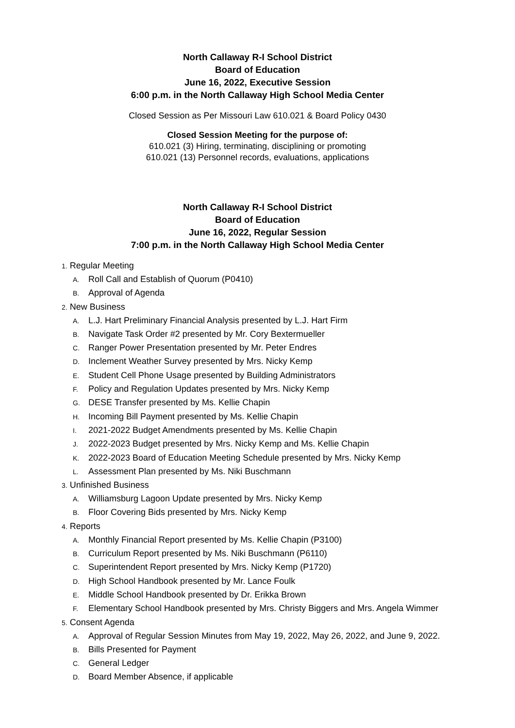North Callaway R-I School District
Board of Education
June 16, 2022, Executive Session
6:00 p.m. in the North Callaway High School Media Center
Closed Session as Per Missouri Law 610.021 & Board Policy 0430
Closed Session Meeting for the purpose of:
610.021 (3) Hiring, terminating, disciplining or promoting
610.021 (13) Personnel records, evaluations, applications
North Callaway R-I School District
Board of Education
June 16, 2022, Regular Session
7:00 p.m. in the North Callaway High School Media Center
1. Regular Meeting
A. Roll Call and Establish of Quorum (P0410)
B. Approval of Agenda
2. New Business
A. L.J. Hart Preliminary Financial Analysis presented by L.J. Hart Firm
B. Navigate Task Order #2 presented by Mr. Cory Bextermueller
C. Ranger Power Presentation presented by Mr. Peter Endres
D. Inclement Weather Survey presented by Mrs. Nicky Kemp
E. Student Cell Phone Usage presented by Building Administrators
F. Policy and Regulation Updates presented by Mrs. Nicky Kemp
G. DESE Transfer presented by Ms. Kellie Chapin
H. Incoming Bill Payment presented by Ms. Kellie Chapin
I. 2021-2022 Budget Amendments presented by Ms. Kellie Chapin
J. 2022-2023 Budget presented by Mrs. Nicky Kemp and Ms. Kellie Chapin
K. 2022-2023 Board of Education Meeting Schedule presented by Mrs. Nicky Kemp
L. Assessment Plan presented by Ms. Niki Buschmann
3. Unfinished Business
A. Williamsburg Lagoon Update presented by Mrs. Nicky Kemp
B. Floor Covering Bids presented by Mrs. Nicky Kemp
4. Reports
A. Monthly Financial Report presented by Ms. Kellie Chapin (P3100)
B. Curriculum Report presented by Ms. Niki Buschmann (P6110)
C. Superintendent Report presented by Mrs. Nicky Kemp (P1720)
D. High School Handbook presented by Mr. Lance Foulk
E. Middle School Handbook presented by Dr. Erikka Brown
F. Elementary School Handbook presented by Mrs. Christy Biggers and Mrs. Angela Wimmer
5. Consent Agenda
A. Approval of Regular Session Minutes from May 19, 2022, May 26, 2022, and June 9, 2022.
B. Bills Presented for Payment
C. General Ledger
D. Board Member Absence, if applicable